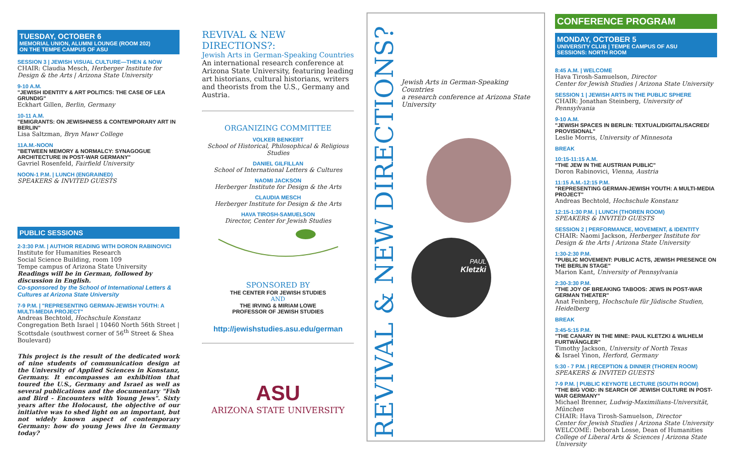TUESDAY, OCTOBER 6
MEMORIAL UNION, ALUMNI LOUNGE (ROOM 202)
ON THE TEMPE CAMPUS OF ASU
SESSION 3 | JEWISH VISUAL CULTURE—THEN & NOW
CHAIR: Claudia Mesch, Herberger Institute for Design & the Arts | Arizona State University
9-10 A.M.
"JEWISH IDENTITY & ART POLITICS: THE CASE OF LEA GRUNDIG"
Eckhart Gillen, Berlin, Germany
10-11 A.M.
"EMIGRANTS: ON JEWISHNESS & CONTEMPORARY ART IN BERLIN"
Lisa Saltzman, Bryn Mawr College
11A.M.-NOON
"BETWEEN MEMORY & NORMALCY: SYNAGOGUE ARCHITECTURE IN POST-WAR GERMANY"
Gavriel Rosenfeld, Fairfield University
NOON-1 P.M. | LUNCH (ENGRAINED)
SPEAKERS & INVITED GUESTS
PUBLIC SESSIONS
2-3:30 P.M. | AUTHOR READING WITH DORON RABINOVICI
Institute for Humanities Research
Social Science Building, room 109
Tempe campus of Arizona State University
Readings will be in German, followed by discussion in English.
Co-sponsored by the School of International Letters & Cultures at Arizona State University
7-9 P.M. | "REPRESENTING GERMAN-JEWISH YOUTH: A MULTI-MEDIA PROJECT"
Andreas Bechtold, Hochschule Konstanz Congregation Beth Israel | 10460 North 56th Street | Scottsdale (southwest corner of 56<sup>th</sup> Street & Shea Boulevard)
This project is the result of the dedicated work of nine students of communication design at the University of Applied Sciences in Konstanz, Germany. It encompasses an exhibition that toured the U.S., Germany and Israel as well as several publications and the documentary "Fish and Bird - Encounters with Young Jews". Sixty years after the Holocaust, the objective of our initiative was to shed light on an important, but not widely known aspect of contemporary Germany: how do young Jews live in Germany today?
REVIVAL & NEW DIRECTIONS?:
Jewish Arts in German-Speaking Countries
An international research conference at Arizona State University, featuring leading art historians, cultural historians, writers and theorists from the U.S., Germany and Austria.
ORGANIZING COMMITTEE
VOLKER BENKERT
School of Historical, Philosophical & Religious Studies
DANIEL GILFILLAN
School of International Letters & Cultures
NAOMI JACKSON
Herberger Institute for Design & the Arts
CLAUDIA MESCH
Herberger Institute for Design & the Arts
HAVA TIROSH-SAMUELSON
Director, Center for Jewish Studies
SPONSORED BY
THE CENTER FOR JEWISH STUDIES
AND
THE IRVING & MIRIAM LOWE
PROFESSOR OF JEWISH STUDIES
http://jewishstudies.asu.edu/german
ASU
ARIZONA STATE UNIVERSITY
REVIVAL & NEW DIRECTIONS?
Jewish Arts in German-Speaking Countries
a research conference at Arizona State University
PAUL
Kletzki
CONFERENCE PROGRAM
MONDAY, OCTOBER 5
UNIVERSITY CLUB | TEMPE CAMPUS OF ASU
SESSIONS: NORTH ROOM
8:45 A.M. | WELCOME
Hava Tirosh-Samuelson, Director
Center for Jewish Studies | Arizona State University
SESSION 1 | JEWISH ARTS IN THE PUBLIC SPHERE
CHAIR: Jonathan Steinberg, University of Pennsylvania
9-10 A.M.
"JEWISH SPACES IN BERLIN: TEXTUAL/DIGITAL/SACRED/ PROVISIONAL"
Leslie Morris, University of Minnesota
BREAK
10:15-11:15 A.M.
"THE JEW IN THE AUSTRIAN PUBLIC"
Doron Rabinovici, Vienna, Austria
11:15 A.M.-12:15 P.M.
"REPRESENTING GERMAN-JEWISH YOUTH: A MULTI-MEDIA PROJECT"
Andreas Bechtold, Hochschule Konstanz
12:15-1:30 P.M. | LUNCH (THOREN ROOM)
SPEAKERS & INVITED GUESTS
SESSION 2 | PERFORMANCE, MOVEMENT, & IDENTITY
CHAIR: Naomi Jackson, Herberger Institute for Design & the Arts | Arizona State University
1:30-2:30 P.M.
"PUBLIC MOVEMENT: PUBLIC ACTS, JEWISH PRESENCE ON THE BERLIN STAGE"
Marion Kant, University of Pennsylvania
2:30-3:30 P.M.
"THE JOY OF BREAKING TABOOS: JEWS IN POST-WAR GERMAN THEATER"
Anat Feinberg, Hochschule für Jüdische Studien, Heidelberg
BREAK
3:45-5:15 P.M.
"THE CANARY IN THE MINE: PAUL KLETZKI & WILHELM FURTWÄNGLER"
Timothy Jackson, University of North Texas
& Israel Yinon, Herford, Germany
5:30 - 7 P.M. | RECEPTION & DINNER (THOREN ROOM)
SPEAKERS & INVITED GUESTS
7-9 P.M. | PUBLIC KEYNOTE LECTURE (SOUTH ROOM)
"THE BIG VOID: IN SEARCH OF JEWISH CULTURE IN POST-WAR GERMANY"
Michael Brenner, Ludwig-Maximilians-Universität, München
CHAIR: Hava Tirosh-Samuelson, Director
Center for Jewish Studies | Arizona State University
WELCOME: Deborah Losse, Dean of Humanities
College of Liberal Arts & Sciences | Arizona State University